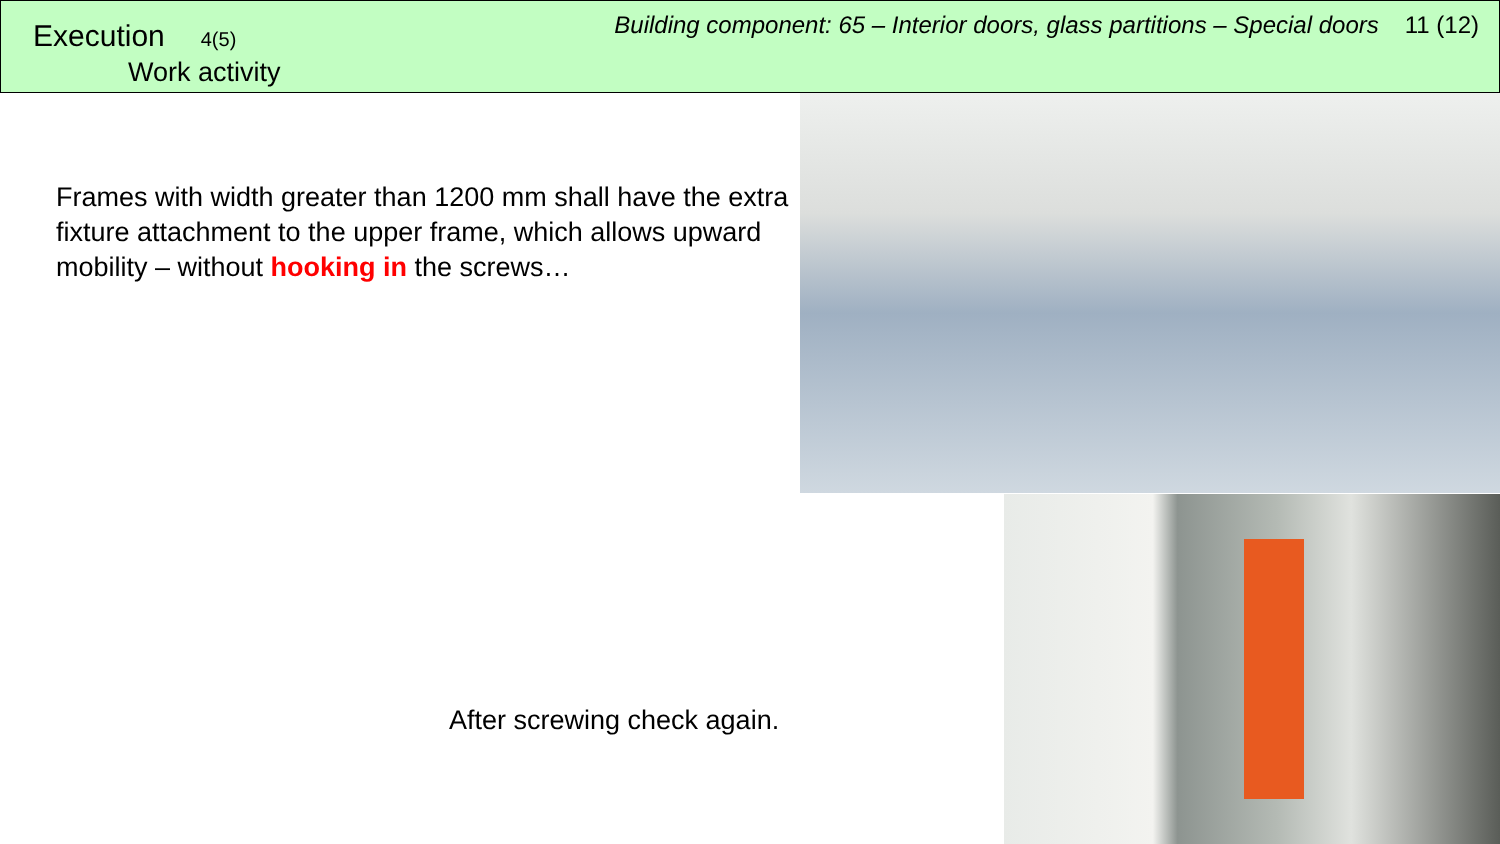Execution 4(5)
Work activity
Building component: 65 – Interior doors, glass partitions – Special doors 11 (12)
Frames with width greater than 1200 mm shall have the extra fixture attachment to the upper frame, which allows upward mobility – without hooking in the screws…
After screwing check again.